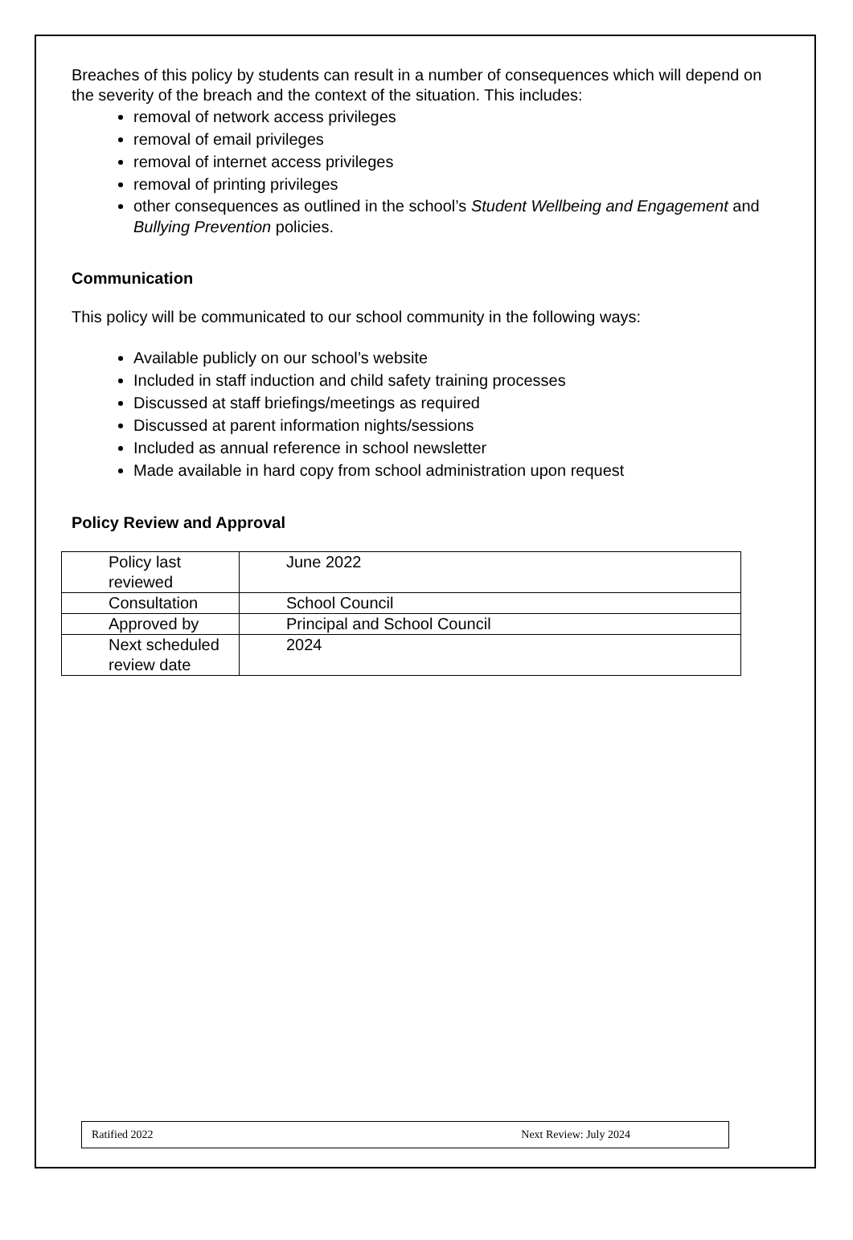Breaches of this policy by students can result in a number of consequences which will depend on the severity of the breach and the context of the situation. This includes:
removal of network access privileges
removal of email privileges
removal of internet access privileges
removal of printing privileges
other consequences as outlined in the school’s Student Wellbeing and Engagement and Bullying Prevention policies.
Communication
This policy will be communicated to our school community in the following ways:
Available publicly on our school’s website
Included in staff induction and child safety training processes
Discussed at staff briefings/meetings as required
Discussed at parent information nights/sessions
Included as annual reference in school newsletter
Made available in hard copy from school administration upon request
Policy Review and Approval
| Policy last reviewed | June 2022 |
| Consultation | School Council |
| Approved by | Principal and School Council |
| Next scheduled review date | 2024 |
Ratified 2022 Next Review: July 2024